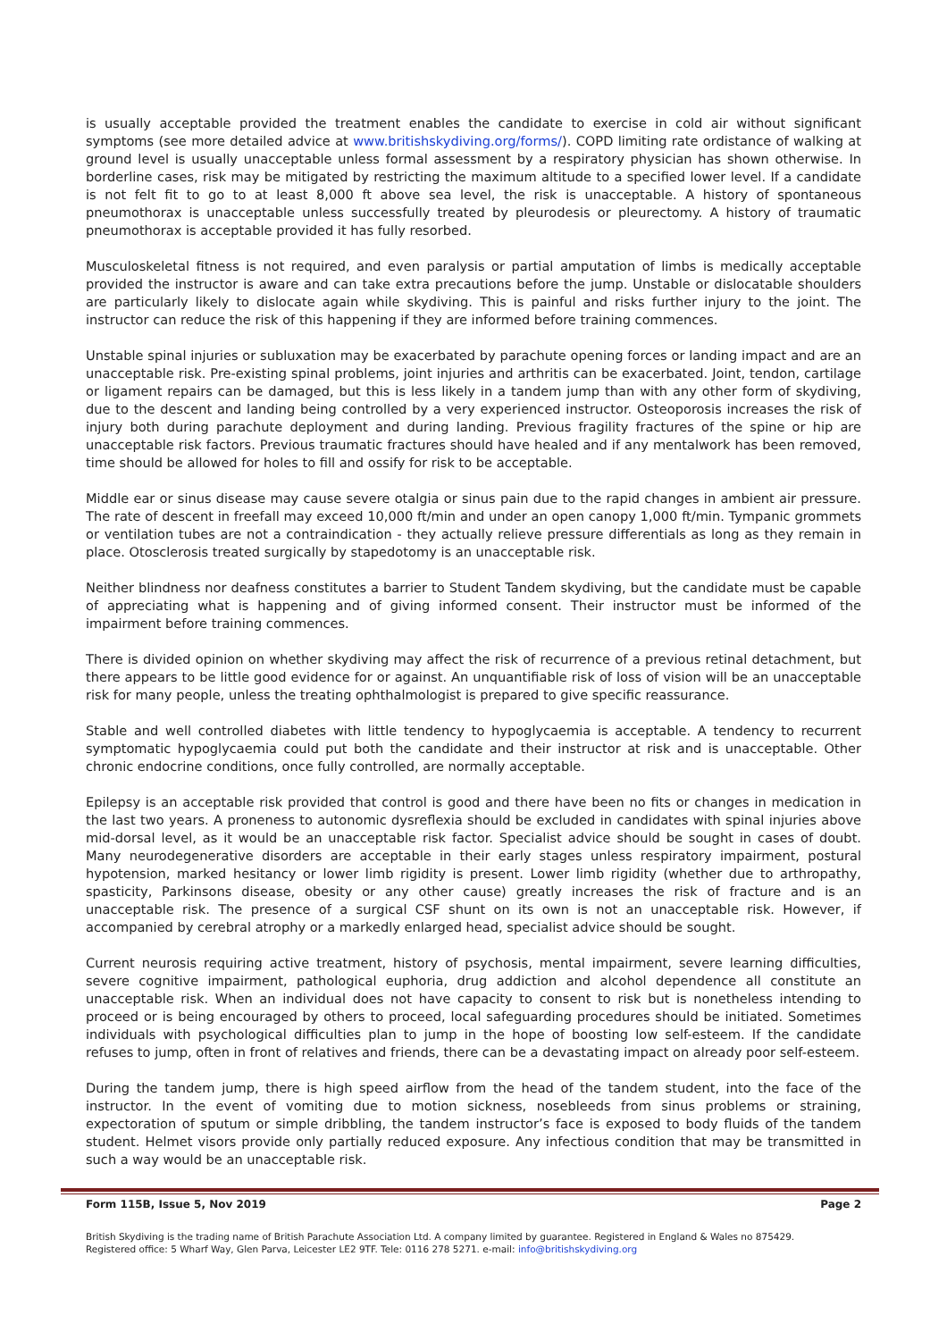is usually acceptable provided the treatment enables the candidate to exercise in cold air without significant symptoms (see more detailed advice at www.britishskydiving.org/forms/). COPD limiting rate ordistance of walking at ground level is usually unacceptable unless formal assessment by a respiratory physician has shown otherwise. In borderline cases, risk may be mitigated by restricting the maximum altitude to a specified lower level. If a candidate is not felt fit to go to at least 8,000 ft above sea level, the risk is unacceptable. A history of spontaneous pneumothorax is unacceptable unless successfully treated by pleurodesis or pleurectomy. A history of traumatic pneumothorax is acceptable provided it has fully resorbed.
Musculoskeletal fitness is not required, and even paralysis or partial amputation of limbs is medically acceptable provided the instructor is aware and can take extra precautions before the jump. Unstable or dislocatable shoulders are particularly likely to dislocate again while skydiving. This is painful and risks further injury to the joint. The instructor can reduce the risk of this happening if they are informed before training commences.
Unstable spinal injuries or subluxation may be exacerbated by parachute opening forces or landing impact and are an unacceptable risk. Pre-existing spinal problems, joint injuries and arthritis can be exacerbated. Joint, tendon, cartilage or ligament repairs can be damaged, but this is less likely in a tandem jump than with any other form of skydiving, due to the descent and landing being controlled by a very experienced instructor. Osteoporosis increases the risk of injury both during parachute deployment and during landing. Previous fragility fractures of the spine or hip are unacceptable risk factors. Previous traumatic fractures should have healed and if any mentalwork has been removed, time should be allowed for holes to fill and ossify for risk to be acceptable.
Middle ear or sinus disease may cause severe otalgia or sinus pain due to the rapid changes in ambient air pressure. The rate of descent in freefall may exceed 10,000 ft/min and under an open canopy 1,000 ft/min. Tympanic grommets or ventilation tubes are not a contraindication - they actually relieve pressure differentials as long as they remain in place. Otosclerosis treated surgically by stapedotomy is an unacceptable risk.
Neither blindness nor deafness constitutes a barrier to Student Tandem skydiving, but the candidate must be capable of appreciating what is happening and of giving informed consent. Their instructor must be informed of the impairment before training commences.
There is divided opinion on whether skydiving may affect the risk of recurrence of a previous retinal detachment, but there appears to be little good evidence for or against. An unquantifiable risk of loss of vision will be an unacceptable risk for many people, unless the treating ophthalmologist is prepared to give specific reassurance.
Stable and well controlled diabetes with little tendency to hypoglycaemia is acceptable. A tendency to recurrent symptomatic hypoglycaemia could put both the candidate and their instructor at risk and is unacceptable. Other chronic endocrine conditions, once fully controlled, are normally acceptable.
Epilepsy is an acceptable risk provided that control is good and there have been no fits or changes in medication in the last two years. A proneness to autonomic dysreflexia should be excluded in candidates with spinal injuries above mid-dorsal level, as it would be an unacceptable risk factor. Specialist advice should be sought in cases of doubt. Many neurodegenerative disorders are acceptable in their early stages unless respiratory impairment, postural hypotension, marked hesitancy or lower limb rigidity is present. Lower limb rigidity (whether due to arthropathy, spasticity, Parkinsons disease, obesity or any other cause) greatly increases the risk of fracture and is an unacceptable risk. The presence of a surgical CSF shunt on its own is not an unacceptable risk. However, if accompanied by cerebral atrophy or a markedly enlarged head, specialist advice should be sought.
Current neurosis requiring active treatment, history of psychosis, mental impairment, severe learning difficulties, severe cognitive impairment, pathological euphoria, drug addiction and alcohol dependence all constitute an unacceptable risk. When an individual does not have capacity to consent to risk but is nonetheless intending to proceed or is being encouraged by others to proceed, local safeguarding procedures should be initiated. Sometimes individuals with psychological difficulties plan to jump in the hope of boosting low self-esteem. If the candidate refuses to jump, often in front of relatives and friends, there can be a devastating impact on already poor self-esteem.
During the tandem jump, there is high speed airflow from the head of the tandem student, into the face of the instructor. In the event of vomiting due to motion sickness, nosebleeds from sinus problems or straining, expectoration of sputum or simple dribbling, the tandem instructor’s face is exposed to body fluids of the tandem student. Helmet visors provide only partially reduced exposure. Any infectious condition that may be transmitted in such a way would be an unacceptable risk.
Form 115B, Issue 5, Nov 2019 Page 2
British Skydiving is the trading name of British Parachute Association Ltd. A company limited by guarantee. Registered in England & Wales no 875429.
Registered office: 5 Wharf Way, Glen Parva, Leicester LE2 9TF. Tele: 0116 278 5271. e-mail: info@britishskydiving.org